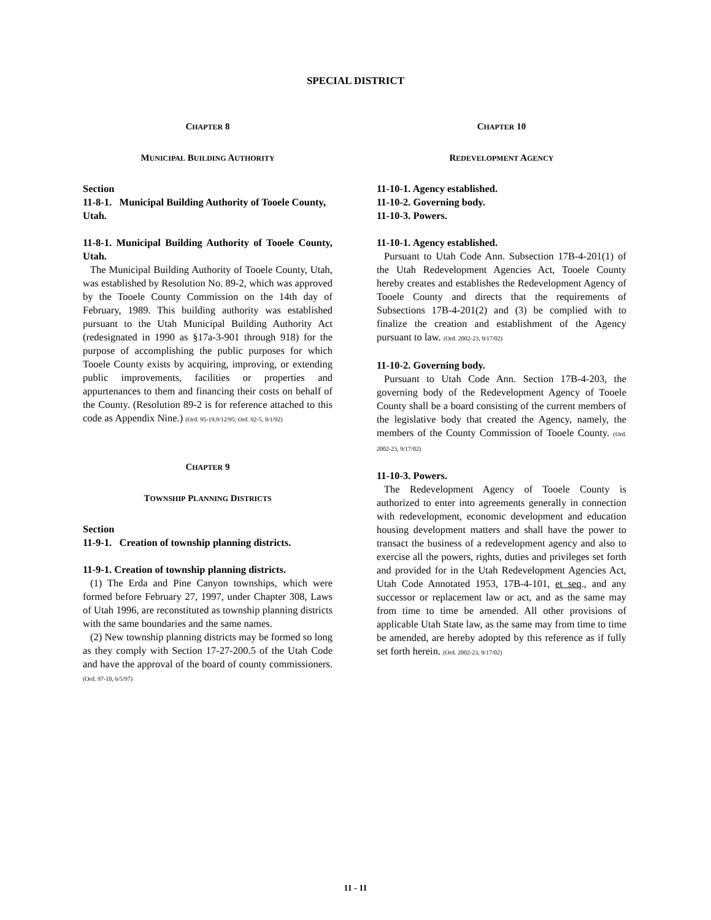SPECIAL DISTRICT
CHAPTER 8
MUNICIPAL BUILDING AUTHORITY
Section
11-8-1. Municipal Building Authority of Tooele County, Utah.
11-8-1. Municipal Building Authority of Tooele County, Utah.
The Municipal Building Authority of Tooele County, Utah, was established by Resolution No. 89-2, which was approved by the Tooele County Commission on the 14th day of February, 1989. This building authority was established pursuant to the Utah Municipal Building Authority Act (redesignated in 1990 as §17a-3-901 through 918) for the purpose of accomplishing the public purposes for which Tooele County exists by acquiring, improving, or extending public improvements, facilities or properties and appurtenances to them and financing their costs on behalf of the County. (Resolution 89-2 is for reference attached to this code as Appendix Nine.) (Ord. 95-19,9/12/95; Ord. 92-5, 9/1/92)
CHAPTER 9
TOWNSHIP PLANNING DISTRICTS
Section
11-9-1. Creation of township planning districts.
11-9-1. Creation of township planning districts.
(1) The Erda and Pine Canyon townships, which were formed before February 27, 1997, under Chapter 308, Laws of Utah 1996, are reconstituted as township planning districts with the same boundaries and the same names.
(2) New township planning districts may be formed so long as they comply with Section 17-27-200.5 of the Utah Code and have the approval of the board of county commissioners. (Ord. 97-10, 6/5/97)
CHAPTER 10
REDEVELOPMENT AGENCY
11-10-1. Agency established.
11-10-2. Governing body.
11-10-3. Powers.
11-10-1. Agency established.
Pursuant to Utah Code Ann. Subsection 17B-4-201(1) of the Utah Redevelopment Agencies Act, Tooele County hereby creates and establishes the Redevelopment Agency of Tooele County and directs that the requirements of Subsections 17B-4-201(2) and (3) be complied with to finalize the creation and establishment of the Agency pursuant to law. (Ord. 2002-23, 9/17/02)
11-10-2. Governing body.
Pursuant to Utah Code Ann. Section 17B-4-203, the governing body of the Redevelopment Agency of Tooele County shall be a board consisting of the current members of the legislative body that created the Agency, namely, the members of the County Commission of Tooele County. (Ord. 2002-23, 9/17/02)
11-10-3. Powers.
The Redevelopment Agency of Tooele County is authorized to enter into agreements generally in connection with redevelopment, economic development and education housing development matters and shall have the power to transact the business of a redevelopment agency and also to exercise all the powers, rights, duties and privileges set forth and provided for in the Utah Redevelopment Agencies Act, Utah Code Annotated 1953, 17B-4-101, et seq., and any successor or replacement law or act, and as the same may from time to time be amended. All other provisions of applicable Utah State law, as the same may from time to time be amended, are hereby adopted by this reference as if fully set forth herein. (Ord. 2002-23, 9/17/02)
11 - 11